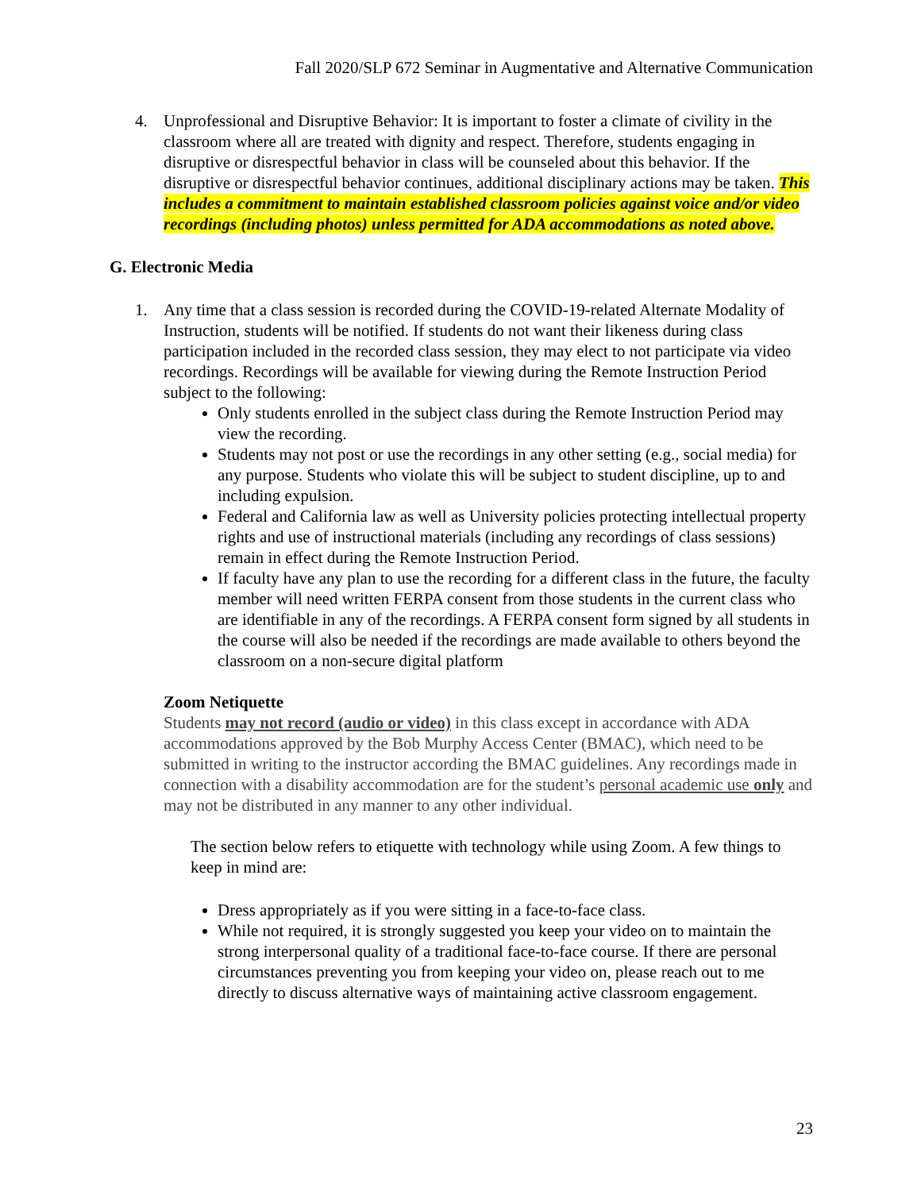Fall 2020/SLP 672 Seminar in Augmentative and Alternative Communication
4. Unprofessional and Disruptive Behavior: It is important to foster a climate of civility in the classroom where all are treated with dignity and respect. Therefore, students engaging in disruptive or disrespectful behavior in class will be counseled about this behavior. If the disruptive or disrespectful behavior continues, additional disciplinary actions may be taken. This includes a commitment to maintain established classroom policies against voice and/or video recordings (including photos) unless permitted for ADA accommodations as noted above.
G. Electronic Media
1. Any time that a class session is recorded during the COVID-19-related Alternate Modality of Instruction, students will be notified. If students do not want their likeness during class participation included in the recorded class session, they may elect to not participate via video recordings. Recordings will be available for viewing during the Remote Instruction Period subject to the following:
Only students enrolled in the subject class during the Remote Instruction Period may view the recording.
Students may not post or use the recordings in any other setting (e.g., social media) for any purpose. Students who violate this will be subject to student discipline, up to and including expulsion.
Federal and California law as well as University policies protecting intellectual property rights and use of instructional materials (including any recordings of class sessions) remain in effect during the Remote Instruction Period.
If faculty have any plan to use the recording for a different class in the future, the faculty member will need written FERPA consent from those students in the current class who are identifiable in any of the recordings. A FERPA consent form signed by all students in the course will also be needed if the recordings are made available to others beyond the classroom on a non-secure digital platform
Zoom Netiquette
Students may not record (audio or video) in this class except in accordance with ADA accommodations approved by the Bob Murphy Access Center (BMAC), which need to be submitted in writing to the instructor according the BMAC guidelines. Any recordings made in connection with a disability accommodation are for the student’s personal academic use only and may not be distributed in any manner to any other individual.
The section below refers to etiquette with technology while using Zoom. A few things to keep in mind are:
Dress appropriately as if you were sitting in a face-to-face class.
While not required, it is strongly suggested you keep your video on to maintain the strong interpersonal quality of a traditional face-to-face course. If there are personal circumstances preventing you from keeping your video on, please reach out to me directly to discuss alternative ways of maintaining active classroom engagement.
23